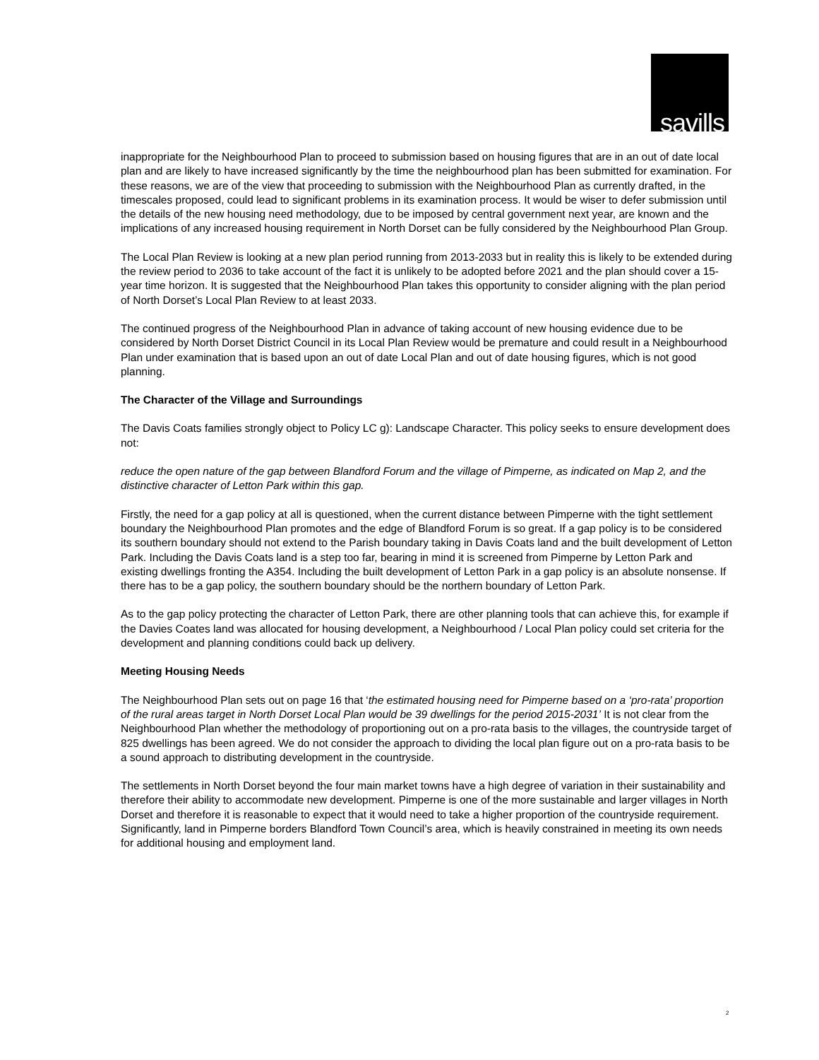savills
inappropriate for the Neighbourhood Plan to proceed to submission based on housing figures that are in an out of date local plan and are likely to have increased significantly by the time the neighbourhood plan has been submitted for examination. For these reasons, we are of the view that proceeding to submission with the Neighbourhood Plan as currently drafted, in the timescales proposed, could lead to significant problems in its examination process. It would be wiser to defer submission until the details of the new housing need methodology, due to be imposed by central government next year, are known and the implications of any increased housing requirement in North Dorset can be fully considered by the Neighbourhood Plan Group.
The Local Plan Review is looking at a new plan period running from 2013-2033 but in reality this is likely to be extended during the review period to 2036 to take account of the fact it is unlikely to be adopted before 2021 and the plan should cover a 15-year time horizon. It is suggested that the Neighbourhood Plan takes this opportunity to consider aligning with the plan period of North Dorset’s Local Plan Review to at least 2033.
The continued progress of the Neighbourhood Plan in advance of taking account of new housing evidence due to be considered by North Dorset District Council in its Local Plan Review would be premature and could result in a Neighbourhood Plan under examination that is based upon an out of date Local Plan and out of date housing figures, which is not good planning.
The Character of the Village and Surroundings
The Davis Coats families strongly object to Policy LC g): Landscape Character. This policy seeks to ensure development does not:
reduce the open nature of the gap between Blandford Forum and the village of Pimperne, as indicated on Map 2, and the distinctive character of Letton Park within this gap.
Firstly, the need for a gap policy at all is questioned, when the current distance between Pimperne with the tight settlement boundary the Neighbourhood Plan promotes and the edge of Blandford Forum is so great. If a gap policy is to be considered its southern boundary should not extend to the Parish boundary taking in Davis Coats land and the built development of Letton Park. Including the Davis Coats land is a step too far, bearing in mind it is screened from Pimperne by Letton Park and existing dwellings fronting the A354. Including the built development of Letton Park in a gap policy is an absolute nonsense. If there has to be a gap policy, the southern boundary should be the northern boundary of Letton Park.
As to the gap policy protecting the character of Letton Park, there are other planning tools that can achieve this, for example if the Davies Coates land was allocated for housing development, a Neighbourhood / Local Plan policy could set criteria for the development and planning conditions could back up delivery.
Meeting Housing Needs
The Neighbourhood Plan sets out on page 16 that ‘the estimated housing need for Pimperne based on a ‘pro-rata’ proportion of the rural areas target in North Dorset Local Plan would be 39 dwellings for the period 2015-2031’ It is not clear from the Neighbourhood Plan whether the methodology of proportioning out on a pro-rata basis to the villages, the countryside target of 825 dwellings has been agreed. We do not consider the approach to dividing the local plan figure out on a pro-rata basis to be a sound approach to distributing development in the countryside.
The settlements in North Dorset beyond the four main market towns have a high degree of variation in their sustainability and therefore their ability to accommodate new development. Pimperne is one of the more sustainable and larger villages in North Dorset and therefore it is reasonable to expect that it would need to take a higher proportion of the countryside requirement. Significantly, land in Pimperne borders Blandford Town Council’s area, which is heavily constrained in meeting its own needs for additional housing and employment land.
2